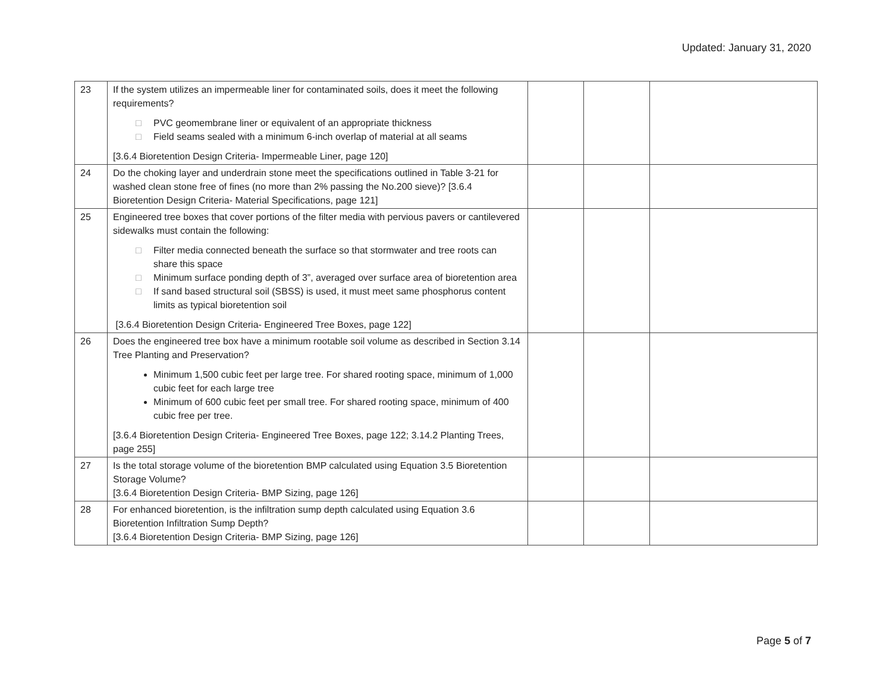Updated: January 31, 2020
| 23 | If the system utilizes an impermeable liner for contaminated soils, does it meet the following requirements? □ PVC geomembrane liner or equivalent of an appropriate thickness □ Field seams sealed with a minimum 6-inch overlap of material at all seams [3.6.4 Bioretention Design Criteria- Impermeable Liner, page 120] | | | |
| 24 | Do the choking layer and underdrain stone meet the specifications outlined in Table 3-21 for washed clean stone free of fines (no more than 2% passing the No.200 sieve)? [3.6.4 Bioretention Design Criteria- Material Specifications, page 121] | | | |
| 25 | Engineered tree boxes that cover portions of the filter media with pervious pavers or cantilevered sidewalks must contain the following: □ Filter media connected beneath the surface so that stormwater and tree roots can share this space □ Minimum surface ponding depth of 3”, averaged over surface area of bioretention area □ If sand based structural soil (SBSS) is used, it must meet same phosphorus content limits as typical bioretention soil [3.6.4 Bioretention Design Criteria- Engineered Tree Boxes, page 122] | | | |
| 26 | Does the engineered tree box have a minimum rootable soil volume as described in Section 3.14 Tree Planting and Preservation? Minimum 1,500 cubic feet per large tree. For shared rooting space, minimum of 1,000 cubic feet for each large tree Minimum of 600 cubic feet per small tree. For shared rooting space, minimum of 400 cubic free per tree. [3.6.4 Bioretention Design Criteria- Engineered Tree Boxes, page 122; 3.14.2 Planting Trees, page 255] | | | |
| 27 | Is the total storage volume of the bioretention BMP calculated using Equation 3.5 Bioretention Storage Volume? [3.6.4 Bioretention Design Criteria- BMP Sizing, page 126] | | | |
| 28 | For enhanced bioretention, is the infiltration sump depth calculated using Equation 3.6 Bioretention Infiltration Sump Depth? [3.6.4 Bioretention Design Criteria- BMP Sizing, page 126] | | | |
Page 5 of 7